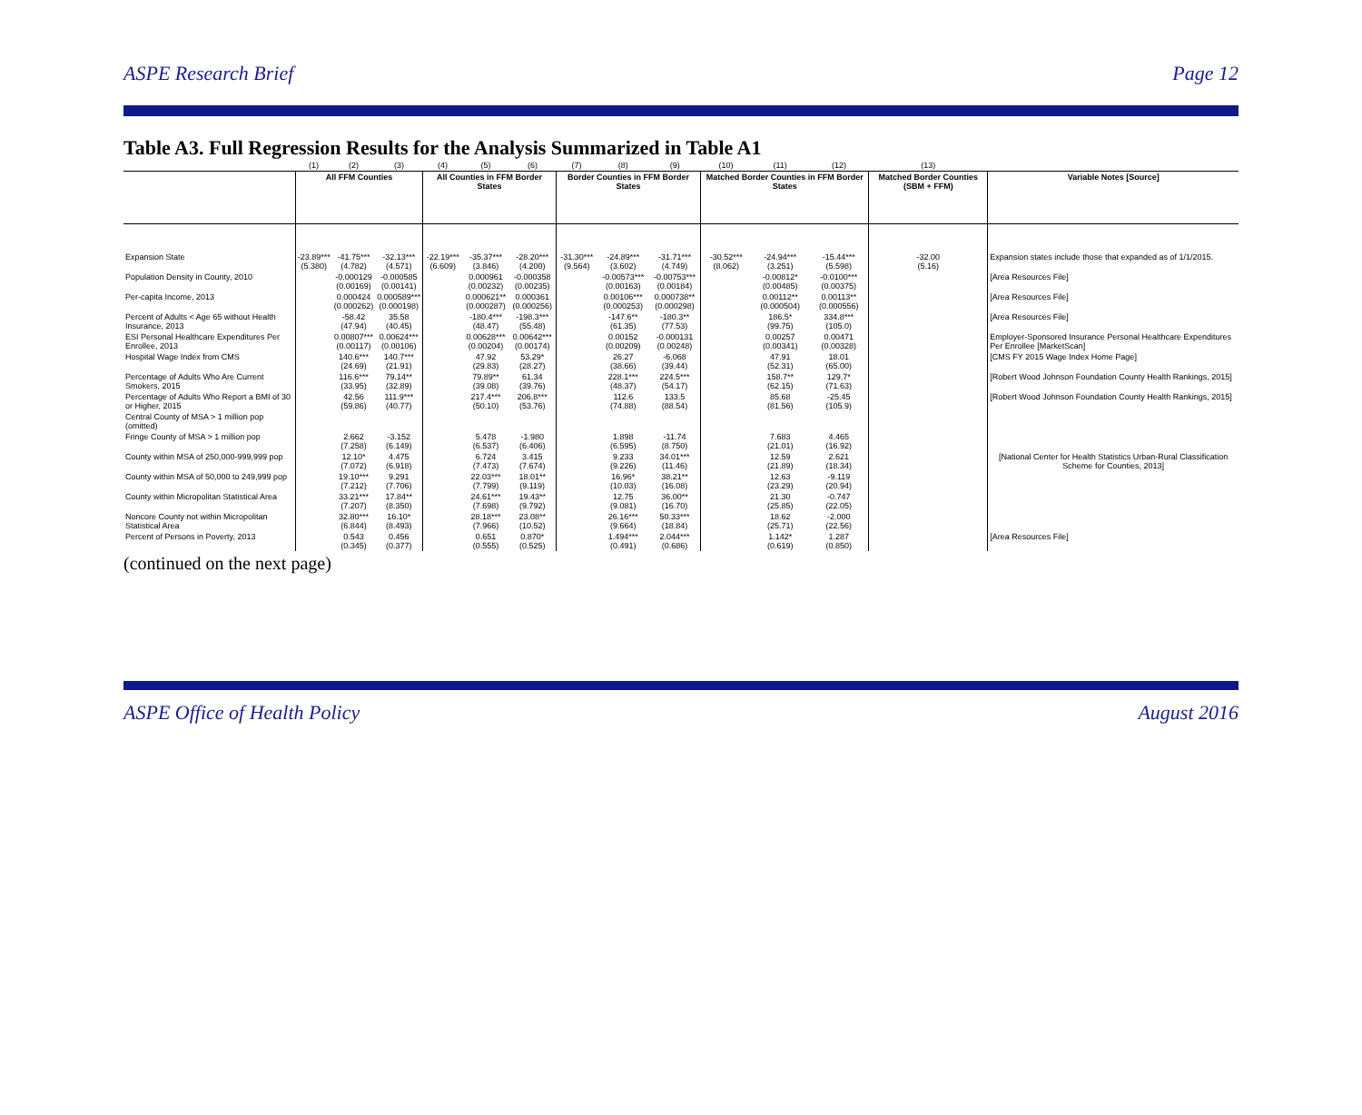ASPE Research Brief Page 12
Table A3. Full Regression Results for the Analysis Summarized in Table A1
| | (1) | (2) | (3) | (4) | (5) | (6) | (7) | (8) | (9) | (10) | (11) | (12) | (13) | |
| --- | --- | --- | --- | --- | --- | --- | --- | --- | --- | --- | --- | --- | --- | --- |
| | All FFM Counties | | | All Counties in FFM Border States | | | Border Counties in FFM Border States | | | Matched Border Counties in FFM Border States | | | Matched Border Counties (SBM + FFM) | Variable Notes [Source] |
| Expansion State | -23.89*** (5.380) | -41.75*** (4.782) | -32.13*** (4.571) | -22.19*** (6.609) | -35.37*** (3.846) | -28.20*** (4.200) | -31.30*** (9.564) | -24.89*** (3.602) | -31.71*** (4.749) | -30.52*** (8.062) | -24.94*** (3.251) | -15.44*** (5.598) | -32.00 (5.16) | Expansion states include those that expanded as of 1/1/2015. |
| Population Density in County, 2010 | | -0.000129 (0.00169) | -0.000585 (0.00141) | | 0.000961 (0.00232) | -0.000358 (0.00235) | | -0.00573*** (0.00163) | -0.00753*** (0.00184) | | -0.00812* (0.00485) | -0.0100*** (0.00375) | | [Area Resources File] |
| Per-capita Income, 2013 | | 0.000424 (0.000262) | 0.000589*** (0.000198) | | 0.000621** (0.000287) | 0.000361 (0.000256) | | 0.00106*** (0.000253) | 0.000738** (0.000298) | | 0.00112** (0.000504) | 0.00113** (0.000556) | | [Area Resources File] |
| Percent of Adults < Age 65 without Health Insurance, 2013 | | -58.42 (47.94) | 35.58 (40.45) | | -180.4*** (48.47) | -198.3*** (55.48) | | -147.6** (61.35) | -180.3** (77.53) | | 186.5* (99.75) | 334.8*** (105.0) | | [Area Resources File] |
| ESI Personal Healthcare Expenditures Per Enrollee, 2013 | | 0.00807*** (0.00117) | 0.00624*** (0.00106) | | 0.00628*** (0.00204) | 0.00642*** (0.00174) | | 0.00152 (0.00209) | -0.000131 (0.00248) | | 0.00257 (0.00341) | 0.00471 (0.00328) | | Employer-Sponsored Insurance Personal Healthcare Expenditures Per Enrollee [MarketScan] |
| Hospital Wage Index from CMS | | 140.6*** (24.69) | 140.7*** (21.91) | | 47.92 (29.83) | 53.29* (28.27) | | 26.27 (38.66) | -6.068 (39.44) | | 47.91 (52.31) | 18.01 (65.00) | | [CMS FY 2015 Wage Index Home Page] |
| Percentage of Adults Who Are Current Smokers, 2015 | | 116.6*** (33.95) | 79.14** (32.89) | | 79.89** (39.08) | 61.34 (39.76) | | 228.1*** (48.37) | 224.5*** (54.17) | | 158.7** (62.15) | 129.7* (71.63) | | [Robert Wood Johnson Foundation County Health Rankings, 2015] |
| Percentage of Adults Who Report a BMI of 30 or Higher, 2015 | | 42.56 (59.86) | 111.9*** (40.77) | | 217.4*** (50.10) | 206.8*** (53.76) | | 112.6 (74.88) | 133.5 (88.54) | | 85.68 (81.56) | -25.45 (105.9) | | [Robert Wood Johnson Foundation County Health Rankings, 2015] |
| Central County of MSA > 1 million pop (omitted) | | | | | | | | | | | | | | |
| Fringe County of MSA > 1 million pop | | 2.662 (7.258) | -3.152 (6.149) | | 5.478 (6.537) | -1.980 (6.406) | | 1.898 (6.595) | -11.74 (8.750) | | 7.683 (21.01) | 4.465 (16.92) | | |
| County within MSA of 250,000-999,999 pop | | 12.10* (7.072) | 4.475 (6.918) | | 6.724 (7.473) | 3.415 (7.674) | | 9.233 (9.226) | 34.01*** (11.46) | | 12.59 (21.89) | 2.621 (18.34) | | [National Center for Health Statistics Urban-Rural Classification Scheme for Counties, 2013] |
| County within MSA of 50,000 to 249,999 pop | | 19.10*** (7.212) | 9.291 (7.706) | | 22.03*** (7.799) | 18.01** (9.119) | | 16.96* (10.03) | 38.21** (16.08) | | 12.63 (23.29) | -9.119 (20.94) | | |
| County within Micropolitan Statistical Area | | 33.21*** (7.207) | 17.84** (8.350) | | 24.61*** (7.698) | 19.43** (9.792) | | 12.75 (9.081) | 36.00** (16.70) | | 21.30 (25.85) | -0.747 (22.05) | | |
| Noncore County not within Micropolitan Statistical Area | | 32.80*** (6.844) | 16.10* (8.493) | | 28.18*** (7.966) | 23.08** (10.52) | | 26.16*** (9.664) | 50.33*** (18.84) | | 18.62 (25.71) | -2.000 (22.56) | | |
| Percent of Persons in Poverty, 2013 | | 0.543 (0.345) | 0.456 (0.377) | | 0.651 (0.555) | 0.870* (0.525) | | 1.494*** (0.491) | 2.044*** (0.686) | | 1.142* (0.619) | 1.287 (0.850) | | [Area Resources File] |
(continued on the next page)
ASPE Office of Health Policy August 2016